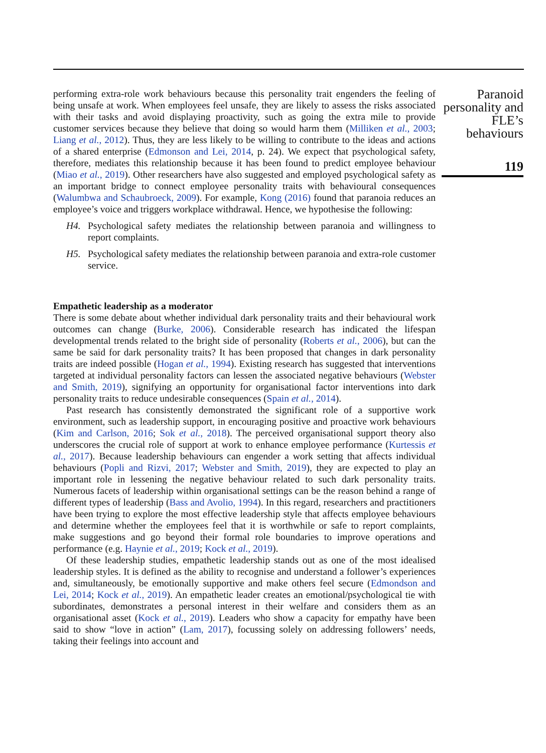performing extra-role work behaviours because this personality trait engenders the feeling of being unsafe at work. When employees feel unsafe, they are likely to assess the risks associated with their tasks and avoid displaying proactivity, such as going the extra mile to provide customer services because they believe that doing so would harm them (Milliken et al., 2003; Liang et al., 2012). Thus, they are less likely to be willing to contribute to the ideas and actions of a shared enterprise (Edmonson and Lei, 2014, p. 24). We expect that psychological safety, therefore, mediates this relationship because it has been found to predict employee behaviour (Miao et al., 2019). Other researchers have also suggested and employed psychological safety as an important bridge to connect employee personality traits with behavioural consequences (Walumbwa and Schaubroeck, 2009). For example, Kong (2016) found that paranoia reduces an employee’s voice and triggers workplace withdrawal. Hence, we hypothesise the following:
H4. Psychological safety mediates the relationship between paranoia and willingness to report complaints.
H5. Psychological safety mediates the relationship between paranoia and extra-role customer service.
Empathetic leadership as a moderator
There is some debate about whether individual dark personality traits and their behavioural work outcomes can change (Burke, 2006). Considerable research has indicated the lifespan developmental trends related to the bright side of personality (Roberts et al., 2006), but can the same be said for dark personality traits? It has been proposed that changes in dark personality traits are indeed possible (Hogan et al., 1994). Existing research has suggested that interventions targeted at individual personality factors can lessen the associated negative behaviours (Webster and Smith, 2019), signifying an opportunity for organisational factor interventions into dark personality traits to reduce undesirable consequences (Spain et al., 2014).
Past research has consistently demonstrated the significant role of a supportive work environment, such as leadership support, in encouraging positive and proactive work behaviours (Kim and Carlson, 2016; Sok et al., 2018). The perceived organisational support theory also underscores the crucial role of support at work to enhance employee performance (Kurtessis et al., 2017). Because leadership behaviours can engender a work setting that affects individual behaviours (Popli and Rizvi, 2017; Webster and Smith, 2019), they are expected to play an important role in lessening the negative behaviour related to such dark personality traits. Numerous facets of leadership within organisational settings can be the reason behind a range of different types of leadership (Bass and Avolio, 1994). In this regard, researchers and practitioners have been trying to explore the most effective leadership style that affects employee behaviours and determine whether the employees feel that it is worthwhile or safe to report complaints, make suggestions and go beyond their formal role boundaries to improve operations and performance (e.g. Haynie et al., 2019; Kock et al., 2019).
Of these leadership studies, empathetic leadership stands out as one of the most idealised leadership styles. It is defined as the ability to recognise and understand a follower’s experiences and, simultaneously, be emotionally supportive and make others feel secure (Edmondson and Lei, 2014; Kock et al., 2019). An empathetic leader creates an emotional/psychological tie with subordinates, demonstrates a personal interest in their welfare and considers them as an organisational asset (Kock et al., 2019). Leaders who show a capacity for empathy have been said to show “love in action” (Lam, 2017), focussing solely on addressing followers’ needs, taking their feelings into account and
Paranoid personality and FLE’s behaviours
119